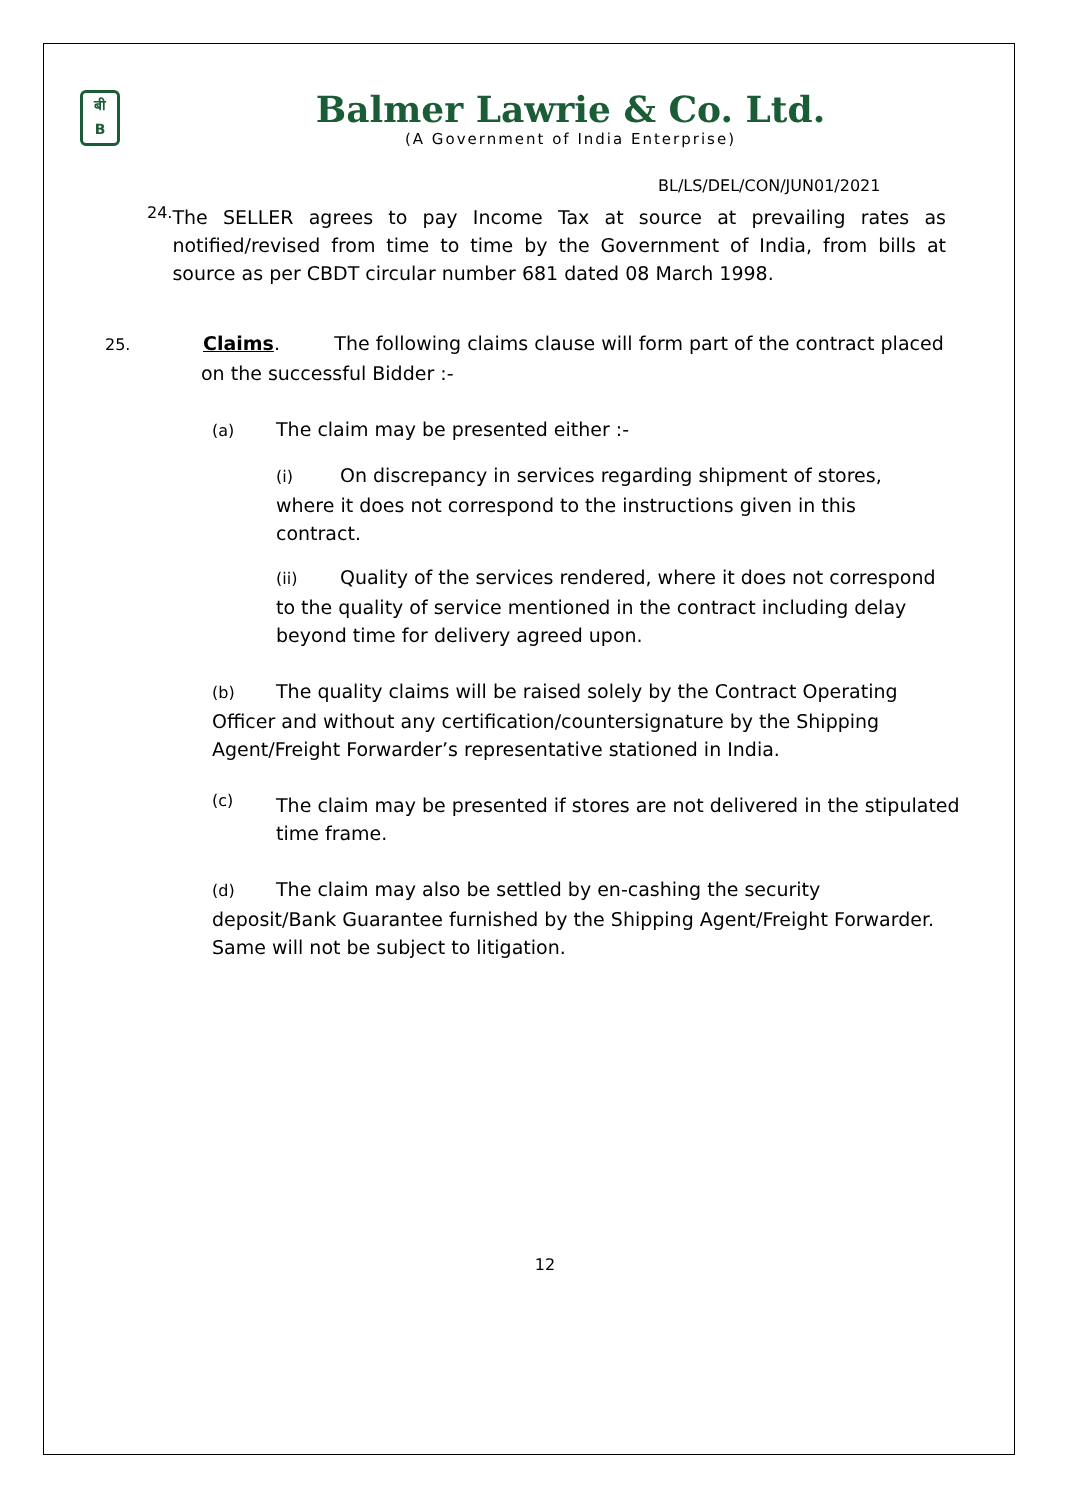बी
B
Balmer Lawrie & Co. Ltd.
(A Government of India Enterprise)
BL/LS/DEL/CON/JUN01/2021
24.
The SELLER agrees to pay Income Tax at source at prevailing rates as notified/revised from time to time by the Government of India, from bills at source as per CBDT circular number 681 dated 08 March 1998.
25. Claims. The following claims clause will form part of the contract placed on the successful Bidder :-
(a) The claim may be presented either :-
(i) On discrepancy in services regarding shipment of stores, where it does not correspond to the instructions given in this contract.
(ii) Quality of the services rendered, where it does not correspond to the quality of service mentioned in the contract including delay beyond time for delivery agreed upon.
(b) The quality claims will be raised solely by the Contract Operating Officer and without any certification/countersignature by the Shipping Agent/Freight Forwarder’s representative stationed in India.
(c)
The claim may be presented if stores are not delivered in the stipulated time frame.
(d) The claim may also be settled by en-cashing the security deposit/Bank Guarantee furnished by the Shipping Agent/Freight Forwarder. Same will not be subject to litigation.
12